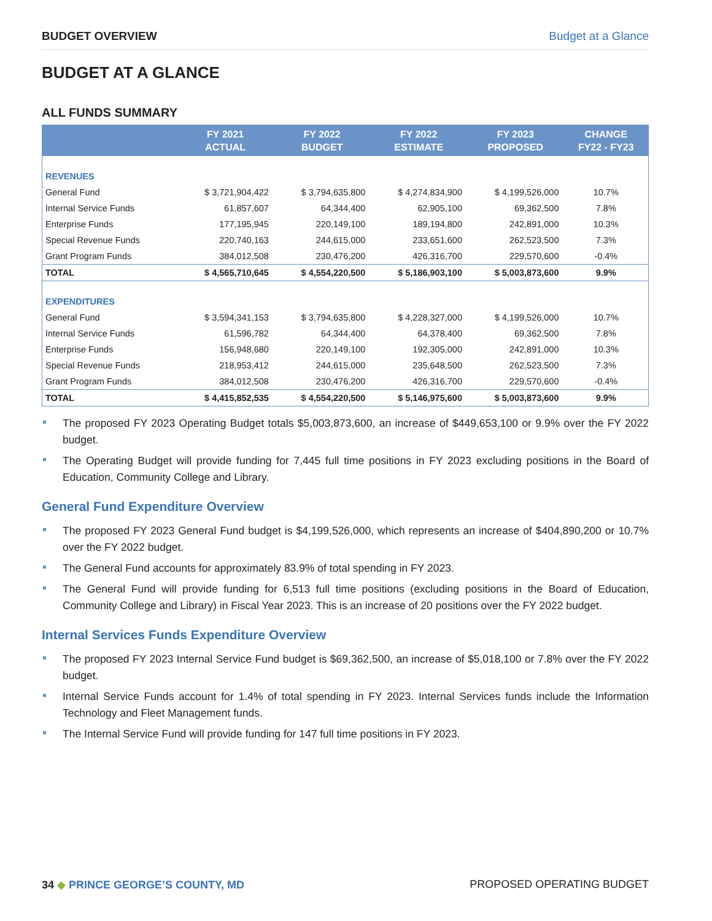BUDGET OVERVIEW Budget at a Glance
BUDGET AT A GLANCE
ALL FUNDS SUMMARY
| | FY 2021 ACTUAL | FY 2022 BUDGET | FY 2022 ESTIMATE | FY 2023 PROPOSED | CHANGE FY22 - FY23 |
| --- | --- | --- | --- | --- | --- |
| REVENUES | | | | | |
| General Fund | $ 3,721,904,422 | $ 3,794,635,800 | $ 4,274,834,900 | $ 4,199,526,000 | 10.7% |
| Internal Service Funds | 61,857,607 | 64,344,400 | 62,905,100 | 69,362,500 | 7.8% |
| Enterprise Funds | 177,195,945 | 220,149,100 | 189,194,800 | 242,891,000 | 10.3% |
| Special Revenue Funds | 220,740,163 | 244,615,000 | 233,651,600 | 262,523,500 | 7.3% |
| Grant Program Funds | 384,012,508 | 230,476,200 | 426,316,700 | 229,570,600 | -0.4% |
| TOTAL | $ 4,565,710,645 | $ 4,554,220,500 | $ 5,186,903,100 | $ 5,003,873,600 | 9.9% |
| EXPENDITURES | | | | | |
| General Fund | $ 3,594,341,153 | $ 3,794,635,800 | $ 4,228,327,000 | $ 4,199,526,000 | 10.7% |
| Internal Service Funds | 61,596,782 | 64,344,400 | 64,378,400 | 69,362,500 | 7.8% |
| Enterprise Funds | 156,948,680 | 220,149,100 | 192,305,000 | 242,891,000 | 10.3% |
| Special Revenue Funds | 218,953,412 | 244,615,000 | 235,648,500 | 262,523,500 | 7.3% |
| Grant Program Funds | 384,012,508 | 230,476,200 | 426,316,700 | 229,570,600 | -0.4% |
| TOTAL | $ 4,415,852,535 | $ 4,554,220,500 | $ 5,146,975,600 | $ 5,003,873,600 | 9.9% |
The proposed FY 2023 Operating Budget totals $5,003,873,600, an increase of $449,653,100 or 9.9% over the FY 2022 budget.
The Operating Budget will provide funding for 7,445 full time positions in FY 2023 excluding positions in the Board of Education, Community College and Library.
General Fund Expenditure Overview
The proposed FY 2023 General Fund budget is $4,199,526,000, which represents an increase of $404,890,200 or 10.7% over the FY 2022 budget.
The General Fund accounts for approximately 83.9% of total spending in FY 2023.
The General Fund will provide funding for 6,513 full time positions (excluding positions in the Board of Education, Community College and Library) in Fiscal Year 2023. This is an increase of 20 positions over the FY 2022 budget.
Internal Services Funds Expenditure Overview
The proposed FY 2023 Internal Service Fund budget is $69,362,500, an increase of $5,018,100 or 7.8% over the FY 2022 budget.
Internal Service Funds account for 1.4% of total spending in FY 2023. Internal Services funds include the Information Technology and Fleet Management funds.
The Internal Service Fund will provide funding for 147 full time positions in FY 2023.
34 ◆ PRINCE GEORGE’S COUNTY, MD PROPOSED OPERATING BUDGET